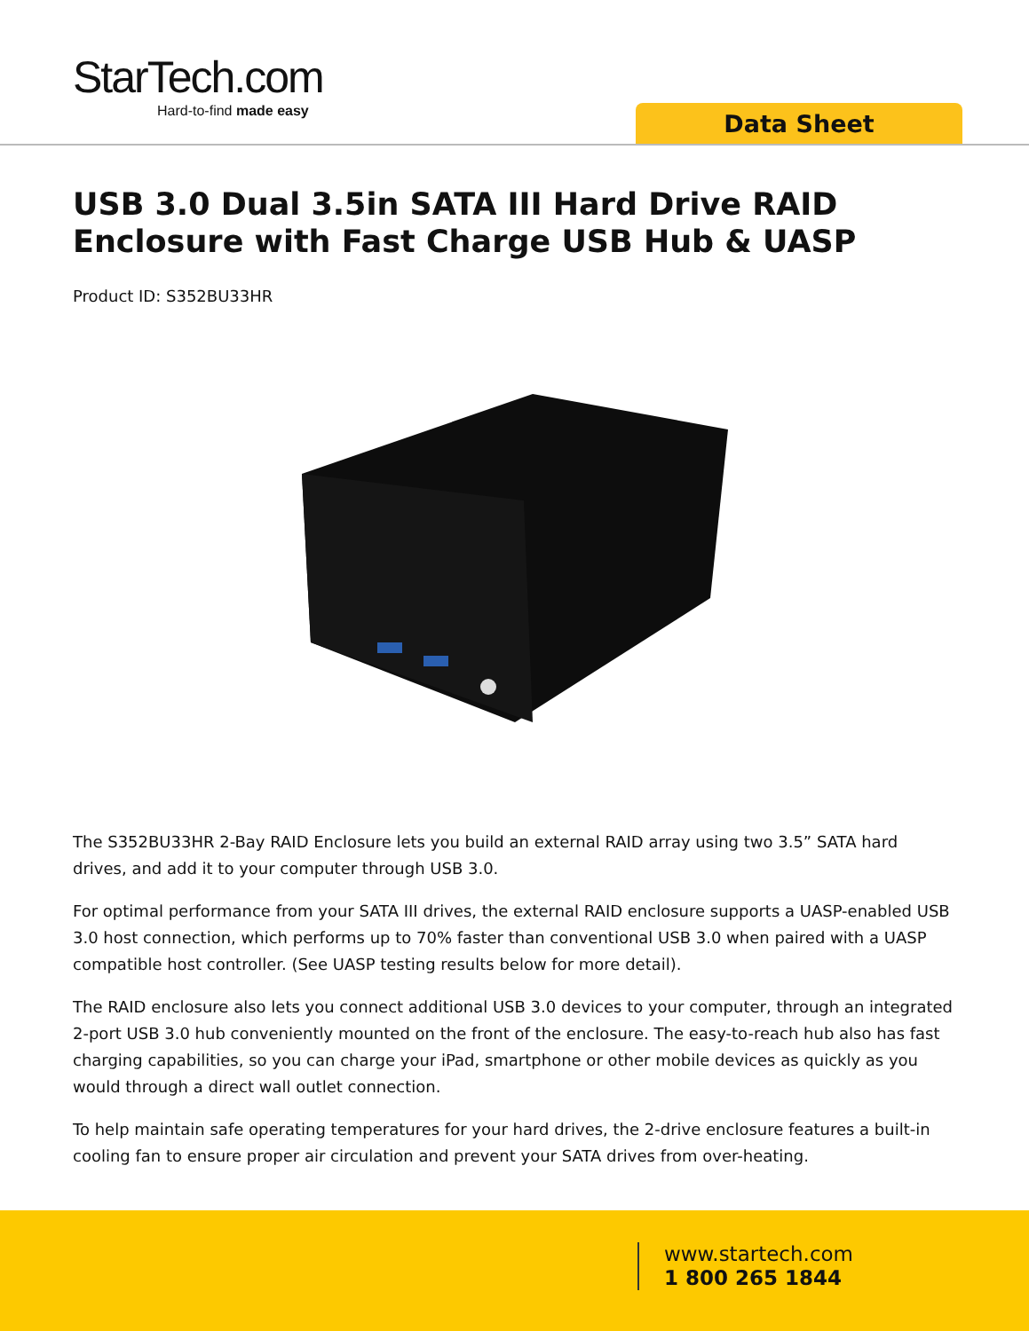StarTech.com
Hard-to-find made easy
Data Sheet
USB 3.0 Dual 3.5in SATA III Hard Drive RAID Enclosure with Fast Charge USB Hub & UASP
Product ID: S352BU33HR
The S352BU33HR 2-Bay RAID Enclosure lets you build an external RAID array using two 3.5” SATA hard drives, and add it to your computer through USB 3.0.
For optimal performance from your SATA III drives, the external RAID enclosure supports a UASP-enabled USB 3.0 host connection, which performs up to 70% faster than conventional USB 3.0 when paired with a UASP compatible host controller. (See UASP testing results below for more detail).
The RAID enclosure also lets you connect additional USB 3.0 devices to your computer, through an integrated 2-port USB 3.0 hub conveniently mounted on the front of the enclosure. The easy-to-reach hub also has fast charging capabilities, so you can charge your iPad, smartphone or other mobile devices as quickly as you would through a direct wall outlet connection.
To help maintain safe operating temperatures for your hard drives, the 2-drive enclosure features a built-in cooling fan to ensure proper air circulation and prevent your SATA drives from over-heating.
www.startech.com
1 800 265 1844